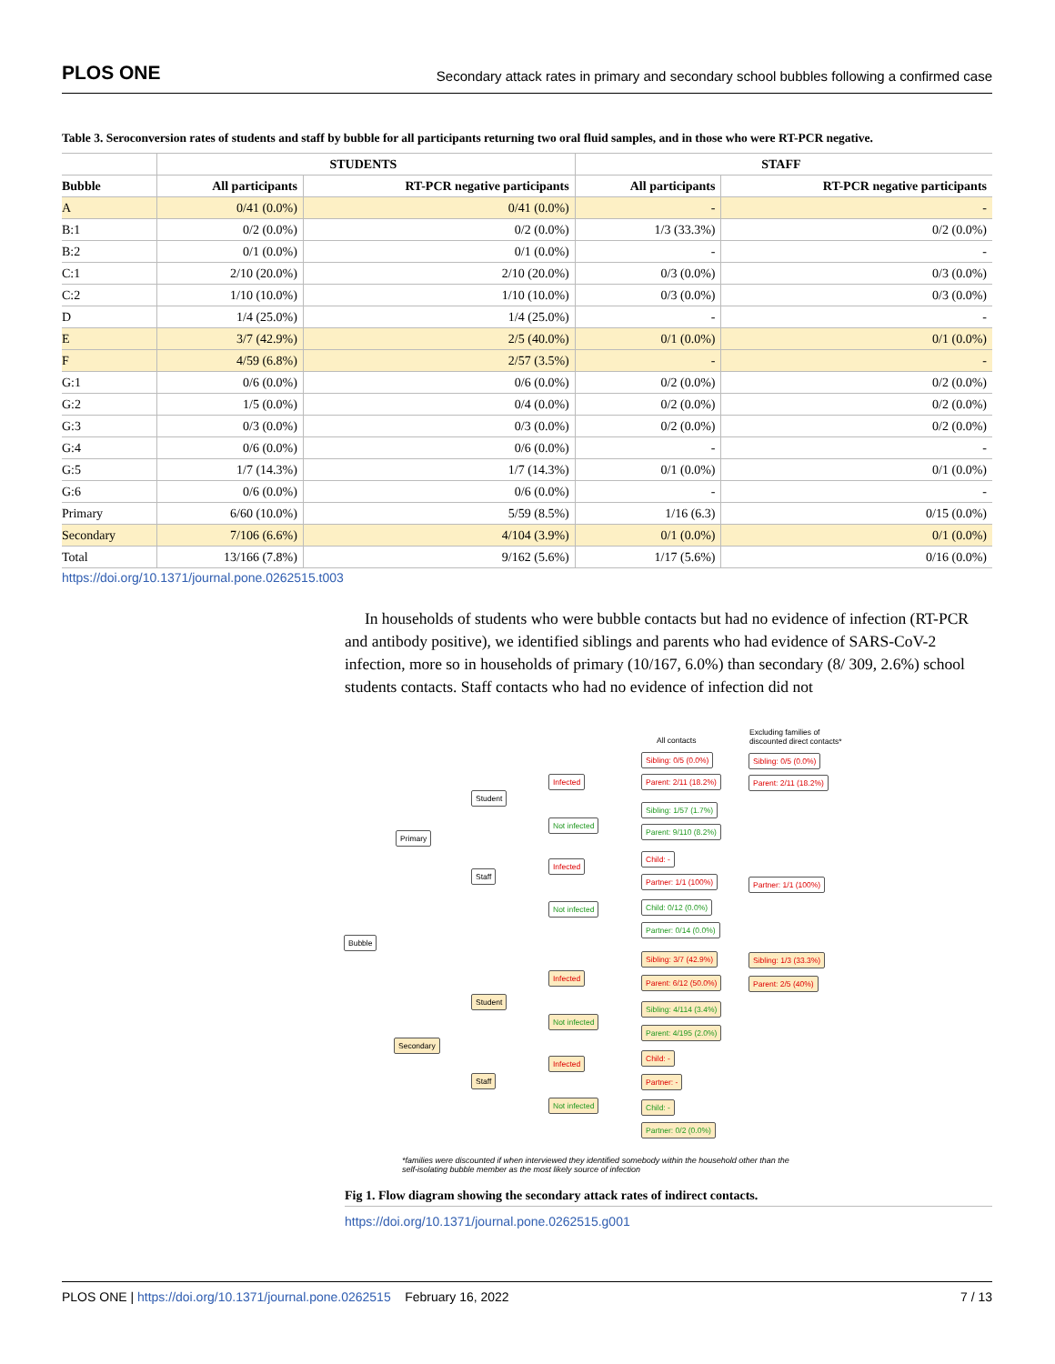PLOS ONE Secondary attack rates in primary and secondary school bubbles following a confirmed case
Table 3. Seroconversion rates of students and staff by bubble for all participants returning two oral fluid samples, and in those who were RT-PCR negative.
| | STUDENTS | | STAFF | |
| --- | --- | --- | --- | --- |
| Bubble | All participants | RT-PCR negative participants | All participants | RT-PCR negative participants |
| A | 0/41 (0.0%) | 0/41 (0.0%) | - | - |
| B:1 | 0/2 (0.0%) | 0/2 (0.0%) | 1/3 (33.3%) | 0/2 (0.0%) |
| B:2 | 0/1 (0.0%) | 0/1 (0.0%) | - | - |
| C:1 | 2/10 (20.0%) | 2/10 (20.0%) | 0/3 (0.0%) | 0/3 (0.0%) |
| C:2 | 1/10 (10.0%) | 1/10 (10.0%) | 0/3 (0.0%) | 0/3 (0.0%) |
| D | 1/4 (25.0%) | 1/4 (25.0%) | - | - |
| E | 3/7 (42.9%) | 2/5 (40.0%) | 0/1 (0.0%) | 0/1 (0.0%) |
| F | 4/59 (6.8%) | 2/57 (3.5%) | - | - |
| G:1 | 0/6 (0.0%) | 0/6 (0.0%) | 0/2 (0.0%) | 0/2 (0.0%) |
| G:2 | 1/5 (0.0%) | 0/4 (0.0%) | 0/2 (0.0%) | 0/2 (0.0%) |
| G:3 | 0/3 (0.0%) | 0/3 (0.0%) | 0/2 (0.0%) | 0/2 (0.0%) |
| G:4 | 0/6 (0.0%) | 0/6 (0.0%) | - | - |
| G:5 | 1/7 (14.3%) | 1/7 (14.3%) | 0/1 (0.0%) | 0/1 (0.0%) |
| G:6 | 0/6 (0.0%) | 0/6 (0.0%) | - | - |
| Primary | 6/60 (10.0%) | 5/59 (8.5%) | 1/16 (6.3) | 0/15 (0.0%) |
| Secondary | 7/106 (6.6%) | 4/104 (3.9%) | 0/1 (0.0%) | 0/1 (0.0%) |
| Total | 13/166 (7.8%) | 9/162 (5.6%) | 1/17 (5.6%) | 0/16 (0.0%) |
https://doi.org/10.1371/journal.pone.0262515.t003
In households of students who were bubble contacts but had no evidence of infection (RT-PCR and antibody positive), we identified siblings and parents who had evidence of SARS-CoV-2 infection, more so in households of primary (10/167, 6.0%) than secondary (8/ 309, 2.6%) school students contacts. Staff contacts who had no evidence of infection did not
All contacts
Excluding families of
discounted direct contacts*
Bubble
Primary
Secondary
Student
Staff
Student
Staff
Infected
Not infected
Infected
Not infected
Infected
Not infected
Infected
Not infected
Sibling: 0/5 (0.0%)
Parent: 2/11 (18.2%)
Sibling: 1/57 (1.7%)
Parent: 9/110 (8.2%)
Child: -
Partner: 1/1 (100%)
Child: 0/12 (0.0%)
Partner: 0/14 (0.0%)
Sibling: 3/7 (42.9%)
Parent: 6/12 (50.0%)
Sibling: 4/114 (3.4%)
Parent: 4/195 (2.0%)
Child: -
Partner: -
Child: -
Partner: 0/2 (0.0%)
Sibling: 0/5 (0.0%)
Parent: 2/11 (18.2%)
Partner: 1/1 (100%)
Sibling: 1/3 (33.3%)
Parent: 2/5 (40%)
*families were discounted if when interviewed they identified somebody within the household other than the self-isolating bubble member as the most likely source of infection
Fig 1. Flow diagram showing the secondary attack rates of indirect contacts.
https://doi.org/10.1371/journal.pone.0262515.g001
PLOS ONE | https://doi.org/10.1371/journal.pone.0262515 February 16, 2022 7 / 13